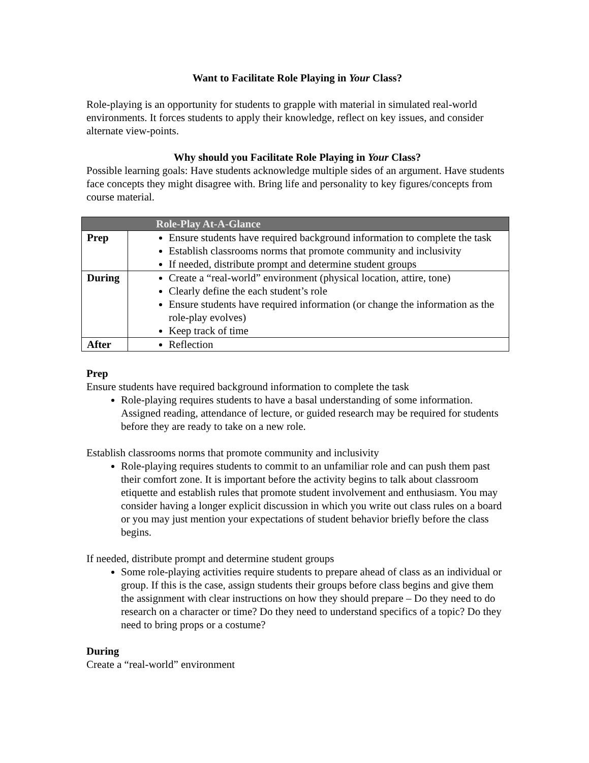Want to Facilitate Role Playing in Your Class?
Role-playing is an opportunity for students to grapple with material in simulated real-world environments. It forces students to apply their knowledge, reflect on key issues, and consider alternate view-points.
Why should you Facilitate Role Playing in Your Class?
Possible learning goals: Have students acknowledge multiple sides of an argument. Have students face concepts they might disagree with. Bring life and personality to key figures/concepts from course material.
| Role-Play At-A-Glance | |
| --- | --- |
| Prep | Ensure students have required background information to complete the task Establish classrooms norms that promote community and inclusivity If needed, distribute prompt and determine student groups |
| During | Create a “real-world” environment (physical location, attire, tone) Clearly define the each student’s role Ensure students have required information (or change the information as the role-play evolves) Keep track of time |
| After | Reflection |
Prep
Ensure students have required background information to complete the task
Role-playing requires students to have a basal understanding of some information. Assigned reading, attendance of lecture, or guided research may be required for students before they are ready to take on a new role.
Establish classrooms norms that promote community and inclusivity
Role-playing requires students to commit to an unfamiliar role and can push them past their comfort zone. It is important before the activity begins to talk about classroom etiquette and establish rules that promote student involvement and enthusiasm. You may consider having a longer explicit discussion in which you write out class rules on a board or you may just mention your expectations of student behavior briefly before the class begins.
If needed, distribute prompt and determine student groups
Some role-playing activities require students to prepare ahead of class as an individual or group. If this is the case, assign students their groups before class begins and give them the assignment with clear instructions on how they should prepare – Do they need to do research on a character or time? Do they need to understand specifics of a topic? Do they need to bring props or a costume?
During
Create a “real-world” environment